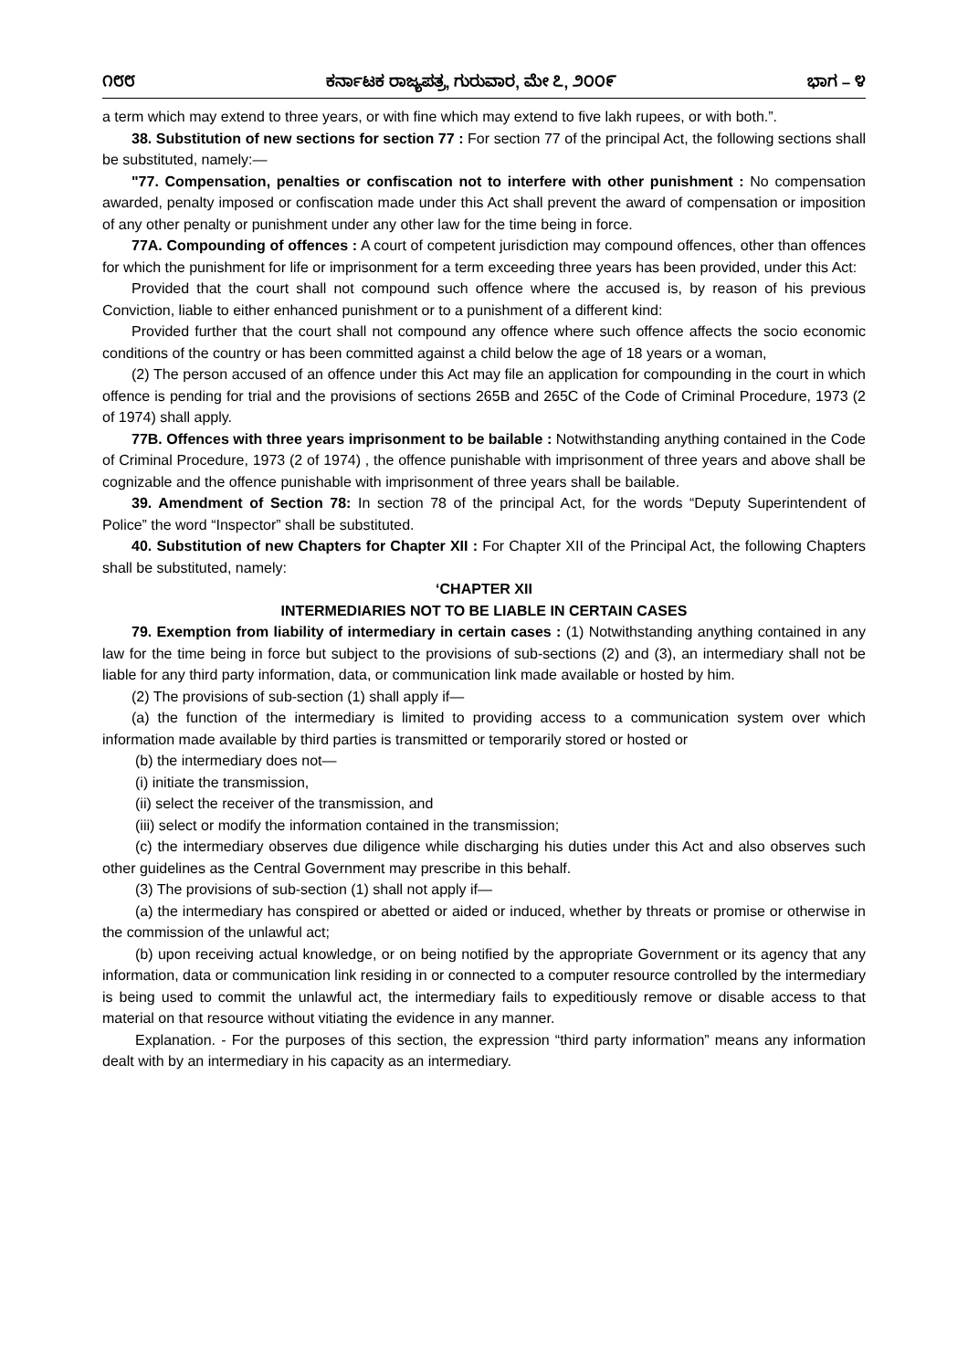೧೮೮ ಕರ್ನಾಟಕ ರಾಜ್ಯಪತ್ರ, ಗುರುವಾರ, ಮೇ ೭, ೨೦೦೯ ಭಾಗ – ೪
a term which may extend to three years, or with fine which may extend to five lakh rupees, or with both.”.
38. Substitution of new sections for section 77 : For section 77 of the principal Act, the following sections shall be substituted, namely:—
"77. Compensation, penalties or confiscation not to interfere with other punishment : No compensation awarded, penalty imposed or confiscation made under this Act shall prevent the award of compensation or imposition of any other penalty or punishment under any other law for the time being in force.
77A. Compounding of offences : A court of competent jurisdiction may compound offences, other than offences for which the punishment for life or imprisonment for a term exceeding three years has been provided, under this Act:
Provided that the court shall not compound such offence where the accused is, by reason of his previous Conviction, liable to either enhanced punishment or to a punishment of a different kind:
Provided further that the court shall not compound any offence where such offence affects the socio economic conditions of the country or has been committed against a child below the age of 18 years or a woman,
(2) The person accused of an offence under this Act may file an application for compounding in the court in which offence is pending for trial and the provisions of sections 265B and 265C of the Code of Criminal Procedure, 1973 (2 of 1974) shall apply.
77B. Offences with three years imprisonment to be bailable : Notwithstanding anything contained in the Code of Criminal Procedure, 1973 (2 of 1974) , the offence punishable with imprisonment of three years and above shall be cognizable and the offence punishable with imprisonment of three years shall be bailable.
39. Amendment of Section 78: In section 78 of the principal Act, for the words “Deputy Superintendent of Police” the word “Inspector” shall be substituted.
40. Substitution of new Chapters for Chapter XII : For Chapter XII of the Principal Act, the following Chapters shall be substituted, namely:
‘CHAPTER XII
INTERMEDIARIES NOT TO BE LIABLE IN CERTAIN CASES
79. Exemption from liability of intermediary in certain cases : (1) Notwithstanding anything contained in any law for the time being in force but subject to the provisions of sub-sections (2) and (3), an intermediary shall not be liable for any third party information, data, or communication link made available or hosted by him.
(2) The provisions of sub-section (1) shall apply if—
(a) the function of the intermediary is limited to providing access to a communication system over which information made available by third parties is transmitted or temporarily stored or hosted or
(b) the intermediary does not—
(i) initiate the transmission,
(ii) select the receiver of the transmission, and
(iii) select or modify the information contained in the transmission;
(c) the intermediary observes due diligence while discharging his duties under this Act and also observes such other guidelines as the Central Government may prescribe in this behalf.
(3) The provisions of sub-section (1) shall not apply if—
(a) the intermediary has conspired or abetted or aided or induced, whether by threats or promise or otherwise in the commission of the unlawful act;
(b) upon receiving actual knowledge, or on being notified by the appropriate Government or its agency that any information, data or communication link residing in or connected to a computer resource controlled by the intermediary is being used to commit the unlawful act, the intermediary fails to expeditiously remove or disable access to that material on that resource without vitiating the evidence in any manner.
Explanation. - For the purposes of this section, the expression “third party information” means any information dealt with by an intermediary in his capacity as an intermediary.